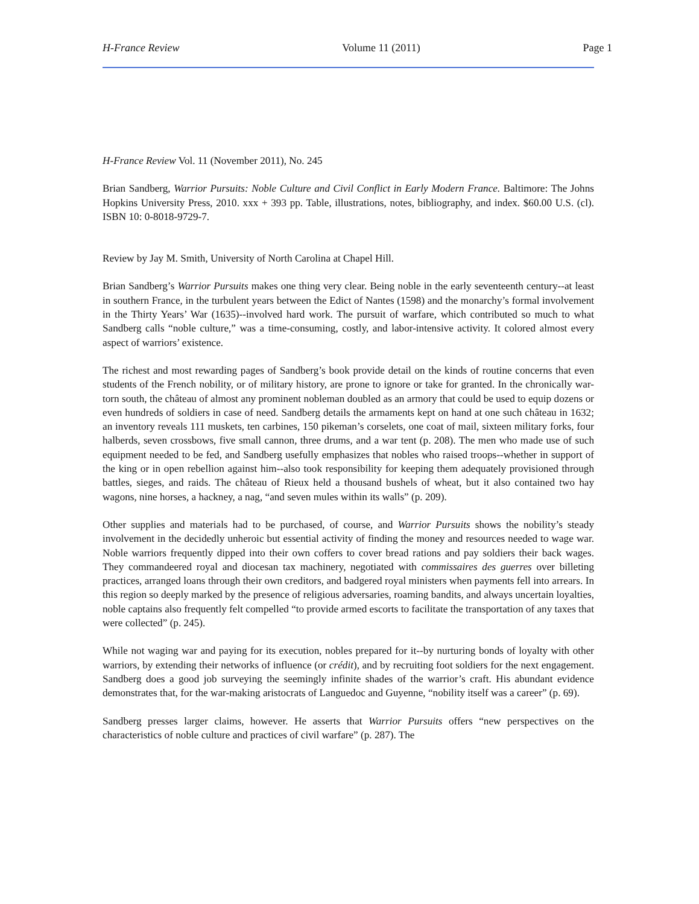H-France Review Volume 11 (2011) Page 1
H-France Review Vol. 11 (November 2011), No. 245
Brian Sandberg, Warrior Pursuits: Noble Culture and Civil Conflict in Early Modern France. Baltimore: The Johns Hopkins University Press, 2010. xxx + 393 pp. Table, illustrations, notes, bibliography, and index. $60.00 U.S. (cl). ISBN 10: 0-8018-9729-7.
Review by Jay M. Smith, University of North Carolina at Chapel Hill.
Brian Sandberg’s Warrior Pursuits makes one thing very clear. Being noble in the early seventeenth century--at least in southern France, in the turbulent years between the Edict of Nantes (1598) and the monarchy’s formal involvement in the Thirty Years’ War (1635)--involved hard work. The pursuit of warfare, which contributed so much to what Sandberg calls “noble culture,” was a time-consuming, costly, and labor-intensive activity. It colored almost every aspect of warriors’ existence.
The richest and most rewarding pages of Sandberg’s book provide detail on the kinds of routine concerns that even students of the French nobility, or of military history, are prone to ignore or take for granted. In the chronically war-torn south, the château of almost any prominent nobleman doubled as an armory that could be used to equip dozens or even hundreds of soldiers in case of need. Sandberg details the armaments kept on hand at one such château in 1632; an inventory reveals 111 muskets, ten carbines, 150 pikeman’s corselets, one coat of mail, sixteen military forks, four halberds, seven crossbows, five small cannon, three drums, and a war tent (p. 208). The men who made use of such equipment needed to be fed, and Sandberg usefully emphasizes that nobles who raised troops--whether in support of the king or in open rebellion against him--also took responsibility for keeping them adequately provisioned through battles, sieges, and raids. The château of Rieux held a thousand bushels of wheat, but it also contained two hay wagons, nine horses, a hackney, a nag, “and seven mules within its walls” (p. 209).
Other supplies and materials had to be purchased, of course, and Warrior Pursuits shows the nobility’s steady involvement in the decidedly unheroic but essential activity of finding the money and resources needed to wage war. Noble warriors frequently dipped into their own coffers to cover bread rations and pay soldiers their back wages. They commandeered royal and diocesan tax machinery, negotiated with commissaires des guerres over billeting practices, arranged loans through their own creditors, and badgered royal ministers when payments fell into arrears. In this region so deeply marked by the presence of religious adversaries, roaming bandits, and always uncertain loyalties, noble captains also frequently felt compelled “to provide armed escorts to facilitate the transportation of any taxes that were collected” (p. 245).
While not waging war and paying for its execution, nobles prepared for it--by nurturing bonds of loyalty with other warriors, by extending their networks of influence (or crédit), and by recruiting foot soldiers for the next engagement. Sandberg does a good job surveying the seemingly infinite shades of the warrior’s craft. His abundant evidence demonstrates that, for the war-making aristocrats of Languedoc and Guyenne, “nobility itself was a career” (p. 69).
Sandberg presses larger claims, however. He asserts that Warrior Pursuits offers “new perspectives on the characteristics of noble culture and practices of civil warfare” (p. 287). The